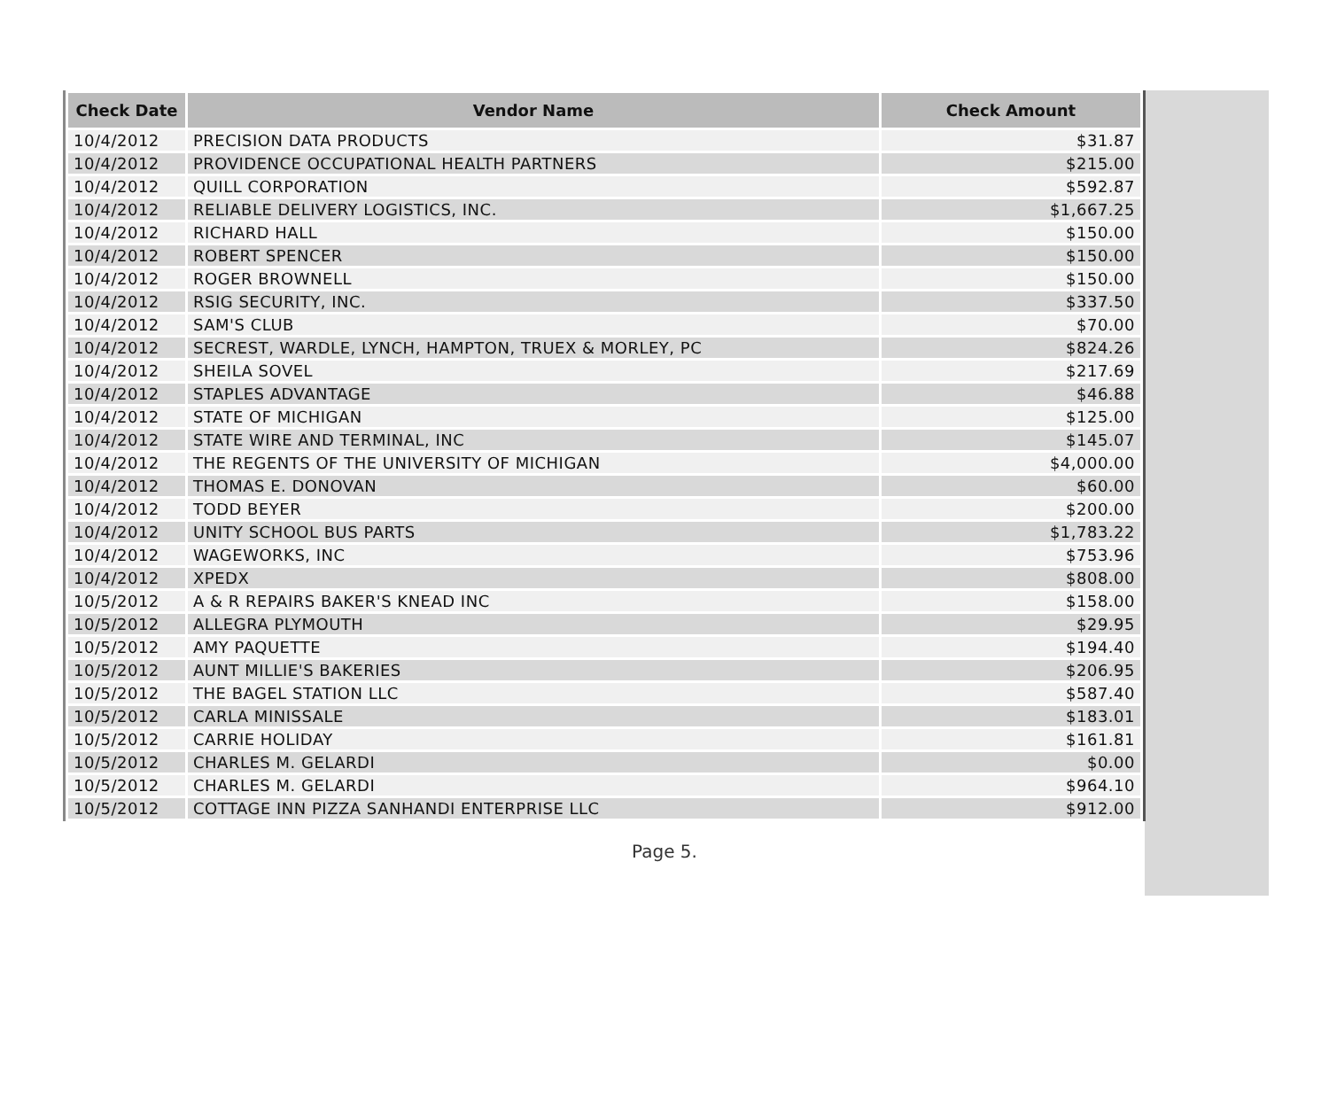| Check Date | Vendor Name | Check Amount |
| --- | --- | --- |
| 10/4/2012 | PRECISION DATA PRODUCTS | $31.87 |
| 10/4/2012 | PROVIDENCE OCCUPATIONAL HEALTH PARTNERS | $215.00 |
| 10/4/2012 | QUILL CORPORATION | $592.87 |
| 10/4/2012 | RELIABLE DELIVERY LOGISTICS, INC. | $1,667.25 |
| 10/4/2012 | RICHARD HALL | $150.00 |
| 10/4/2012 | ROBERT SPENCER | $150.00 |
| 10/4/2012 | ROGER BROWNELL | $150.00 |
| 10/4/2012 | RSIG SECURITY, INC. | $337.50 |
| 10/4/2012 | SAM'S CLUB | $70.00 |
| 10/4/2012 | SECREST, WARDLE, LYNCH, HAMPTON, TRUEX & MORLEY, PC | $824.26 |
| 10/4/2012 | SHEILA SOVEL | $217.69 |
| 10/4/2012 | STAPLES ADVANTAGE | $46.88 |
| 10/4/2012 | STATE OF MICHIGAN | $125.00 |
| 10/4/2012 | STATE WIRE AND TERMINAL, INC | $145.07 |
| 10/4/2012 | THE REGENTS OF THE UNIVERSITY OF MICHIGAN | $4,000.00 |
| 10/4/2012 | THOMAS E. DONOVAN | $60.00 |
| 10/4/2012 | TODD BEYER | $200.00 |
| 10/4/2012 | UNITY SCHOOL BUS PARTS | $1,783.22 |
| 10/4/2012 | WAGEWORKS, INC | $753.96 |
| 10/4/2012 | XPEDX | $808.00 |
| 10/5/2012 | A & R REPAIRS BAKER'S KNEAD INC | $158.00 |
| 10/5/2012 | ALLEGRA PLYMOUTH | $29.95 |
| 10/5/2012 | AMY PAQUETTE | $194.40 |
| 10/5/2012 | AUNT MILLIE'S BAKERIES | $206.95 |
| 10/5/2012 | THE BAGEL STATION LLC | $587.40 |
| 10/5/2012 | CARLA MINISSALE | $183.01 |
| 10/5/2012 | CARRIE HOLIDAY | $161.81 |
| 10/5/2012 | CHARLES M. GELARDI | $0.00 |
| 10/5/2012 | CHARLES M. GELARDI | $964.10 |
| 10/5/2012 | COTTAGE INN PIZZA SANHANDI ENTERPRISE LLC | $912.00 |
Page 5.